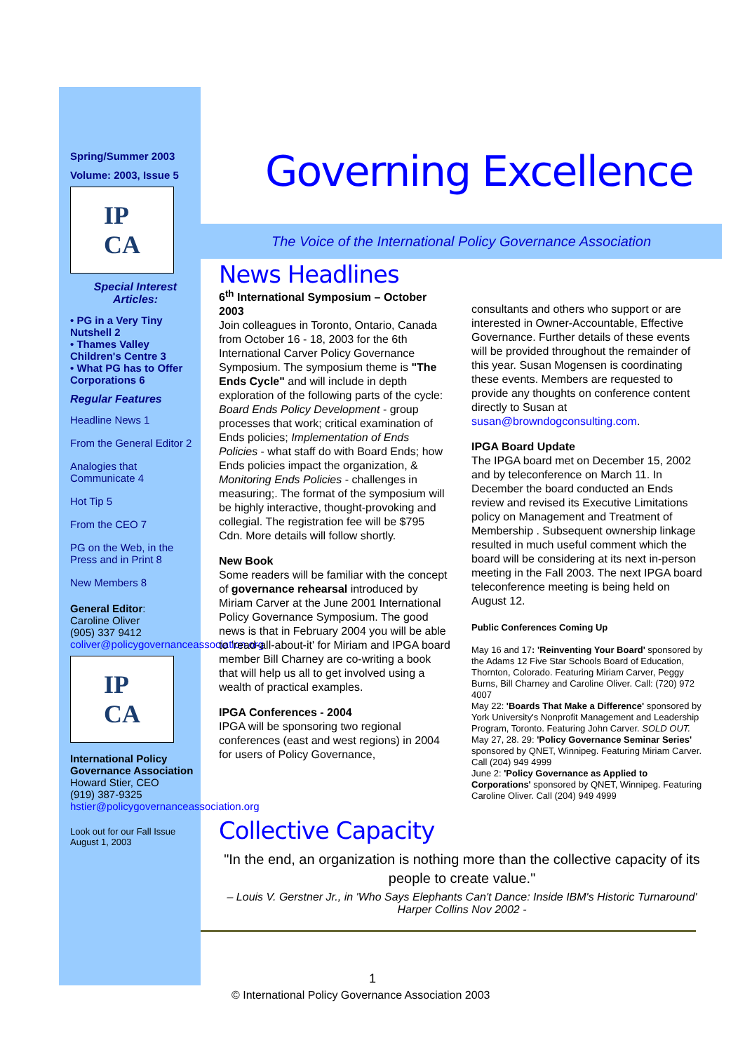Spring/Summer 2003
Volume: 2003, Issue 5
IP
CA
Special Interest
Articles:
• PG in a Very Tiny Nutshell 2
• Thames Valley Children's Centre 3
• What PG has to Offer Corporations 6
Regular Features
Headline News 1
From the General Editor 2
Analogies that Communicate 4
Hot Tip 5
From the CEO 7
PG on the Web, in the Press and in Print 8
New Members 8
General Editor:
Caroline Oliver
(905) 337 9412
coliver@policygovernanceassociation.org
IP
CA
International Policy Governance Association
Howard Stier, CEO
(919) 387-9325
hstier@policygovernanceassociation.org
Look out for our Fall Issue
August 1, 2003
Governing Excellence
The Voice of the International Policy Governance Association
News Headlines
6<sup>th</sup> International Symposium – October 2003
Join colleagues in Toronto, Ontario, Canada from October 16 - 18, 2003 for the 6th International Carver Policy Governance Symposium. The symposium theme is "The Ends Cycle" and will include in depth exploration of the following parts of the cycle: Board Ends Policy Development - group processes that work; critical examination of Ends policies; Implementation of Ends Policies - what staff do with Board Ends; how Ends policies impact the organization, & Monitoring Ends Policies - challenges in measuring;. The format of the symposium will be highly interactive, thought-provoking and collegial. The registration fee will be $795 Cdn. More details will follow shortly.
New Book
Some readers will be familiar with the concept of governance rehearsal introduced by Miriam Carver at the June 2001 International Policy Governance Symposium. The good news is that in February 2004 you will be able to 'read-all-about-it' for Miriam and IPGA board member Bill Charney are co-writing a book that will help us all to get involved using a wealth of practical examples.
IPGA Conferences - 2004
IPGA will be sponsoring two regional conferences (east and west regions) in 2004 for users of Policy Governance,
consultants and others who support or are interested in Owner-Accountable, Effective Governance. Further details of these events will be provided throughout the remainder of this year. Susan Mogensen is coordinating these events. Members are requested to provide any thoughts on conference content directly to Susan at susan@browndogconsulting.com.
IPGA Board Update
The IPGA board met on December 15, 2002 and by teleconference on March 11. In December the board conducted an Ends review and revised its Executive Limitations policy on Management and Treatment of Membership . Subsequent ownership linkage resulted in much useful comment which the board will be considering at its next in-person meeting in the Fall 2003. The next IPGA board teleconference meeting is being held on August 12.
Public Conferences Coming Up
May 16 and 17: 'Reinventing Your Board' sponsored by the Adams 12 Five Star Schools Board of Education, Thornton, Colorado. Featuring Miriam Carver, Peggy Burns, Bill Charney and Caroline Oliver. Call: (720) 972 4007
May 22: 'Boards That Make a Difference' sponsored by York University's Nonprofit Management and Leadership Program, Toronto. Featuring John Carver. SOLD OUT.
May 27, 28. 29: 'Policy Governance Seminar Series' sponsored by QNET, Winnipeg. Featuring Miriam Carver. Call (204) 949 4999
June 2: 'Policy Governance as Applied to Corporations' sponsored by QNET, Winnipeg. Featuring Caroline Oliver. Call (204) 949 4999
Collective Capacity
"In the end, an organization is nothing more than the collective capacity of its people to create value."
– Louis V. Gerstner Jr., in 'Who Says Elephants Can't Dance: Inside IBM's Historic Turnaround' Harper Collins Nov 2002 -
1
© International Policy Governance Association 2003